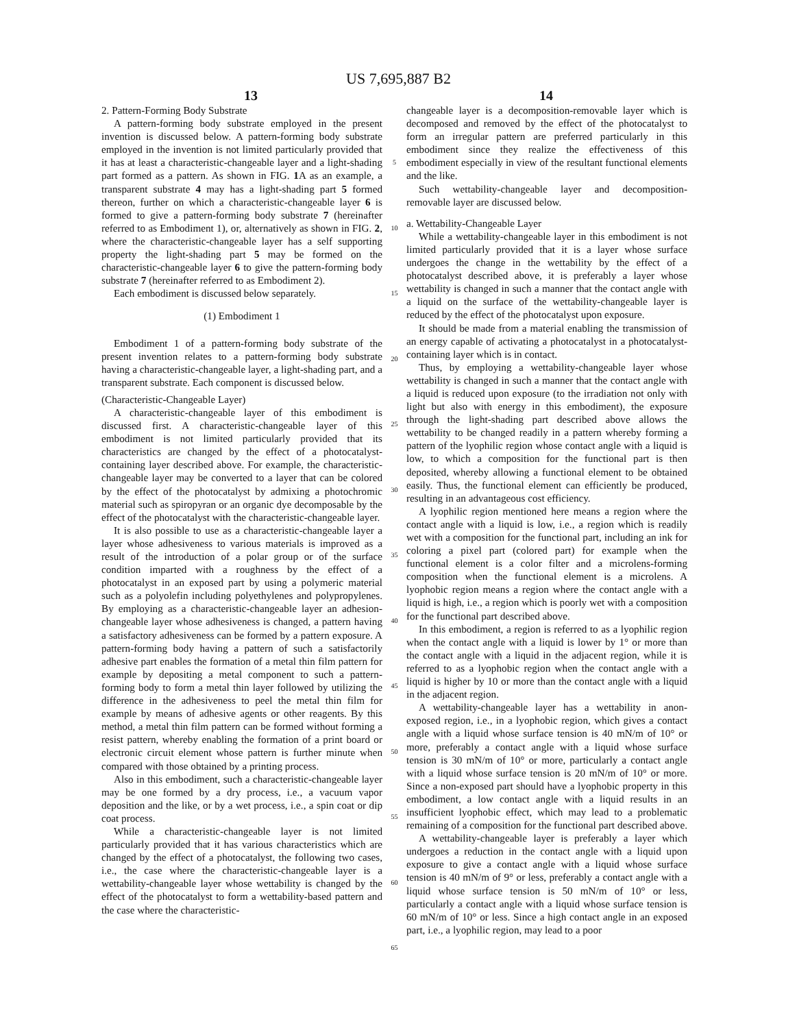US 7,695,887 B2
13 14
2. Pattern-Forming Body Substrate
A pattern-forming body substrate employed in the present invention is discussed below. A pattern-forming body substrate employed in the invention is not limited particularly provided that it has at least a characteristic-changeable layer and a light-shading part formed as a pattern. As shown in FIG. 1 A as an example, a transparent substrate 4 may has a light-shading part 5 formed thereon, further on which a characteristic-changeable layer 6 is formed to give a pattern-forming body substrate 7 (hereinafter referred to as Embodiment 1), or, alternatively as shown in FIG. 2, where the characteristic-changeable layer has a self supporting property the light-shading part 5 may be formed on the characteristic-changeable layer 6 to give the pattern-forming body substrate 7 (hereinafter referred to as Embodiment 2).
Each embodiment is discussed below separately.
(1) Embodiment 1
Embodiment 1 of a pattern-forming body substrate of the present invention relates to a pattern-forming body substrate having a characteristic-changeable layer, a light-shading part, and a transparent substrate. Each component is discussed below.
(Characteristic-Changeable Layer)
A characteristic-changeable layer of this embodiment is discussed first. A characteristic-changeable layer of this embodiment is not limited particularly provided that its characteristics are changed by the effect of a photocatalyst-containing layer described above. For example, the characteristic-changeable layer may be converted to a layer that can be colored by the effect of the photocatalyst by admixing a photochromic material such as spiropyran or an organic dye decomposable by the effect of the photocatalyst with the characteristic-changeable layer.
It is also possible to use as a characteristic-changeable layer a layer whose adhesiveness to various materials is improved as a result of the introduction of a polar group or of the surface condition imparted with a roughness by the effect of a photocatalyst in an exposed part by using a polymeric material such as a polyolefin including polyethylenes and polypropylenes. By employing as a characteristic-changeable layer an adhesion-changeable layer whose adhesiveness is changed, a pattern having a satisfactory adhesiveness can be formed by a pattern exposure. A pattern-forming body having a pattern of such a satisfactorily adhesive part enables the formation of a metal thin film pattern for example by depositing a metal component to such a pattern-forming body to form a metal thin layer followed by utilizing the difference in the adhesiveness to peel the metal thin film for example by means of adhesive agents or other reagents. By this method, a metal thin film pattern can be formed without forming a resist pattern, whereby enabling the formation of a print board or electronic circuit element whose pattern is further minute when compared with those obtained by a printing process.
Also in this embodiment, such a characteristic-changeable layer may be one formed by a dry process, i.e., a vacuum vapor deposition and the like, or by a wet process, i.e., a spin coat or dip coat process.
While a characteristic-changeable layer is not limited particularly provided that it has various characteristics which are changed by the effect of a photocatalyst, the following two cases, i.e., the case where the characteristic-changeable layer is a wettability-changeable layer whose wettability is changed by the effect of the photocatalyst to form a wettability-based pattern and the case where the characteristic-
5
10
15
20
25
30
35
40
45
50
55
60
65
changeable layer is a decomposition-removable layer which is decomposed and removed by the effect of the photocatalyst to form an irregular pattern are preferred particularly in this embodiment since they realize the effectiveness of this embodiment especially in view of the resultant functional elements and the like.
Such wettability-changeable layer and decomposition-removable layer are discussed below.
a. Wettability-Changeable Layer
While a wettability-changeable layer in this embodiment is not limited particularly provided that it is a layer whose surface undergoes the change in the wettability by the effect of a photocatalyst described above, it is preferably a layer whose wettability is changed in such a manner that the contact angle with a liquid on the surface of the wettability-changeable layer is reduced by the effect of the photocatalyst upon exposure.
It should be made from a material enabling the transmission of an energy capable of activating a photocatalyst in a photocatalyst-containing layer which is in contact.
Thus, by employing a wettability-changeable layer whose wettability is changed in such a manner that the contact angle with a liquid is reduced upon exposure (to the irradiation not only with light but also with energy in this embodiment), the exposure through the light-shading part described above allows the wettability to be changed readily in a pattern whereby forming a pattern of the lyophilic region whose contact angle with a liquid is low, to which a composition for the functional part is then deposited, whereby allowing a functional element to be obtained easily. Thus, the functional element can efficiently be produced, resulting in an advantageous cost efficiency.
A lyophilic region mentioned here means a region where the contact angle with a liquid is low, i.e., a region which is readily wet with a composition for the functional part, including an ink for coloring a pixel part (colored part) for example when the functional element is a color filter and a microlens-forming composition when the functional element is a microlens. A lyophobic region means a region where the contact angle with a liquid is high, i.e., a region which is poorly wet with a composition for the functional part described above.
In this embodiment, a region is referred to as a lyophilic region when the contact angle with a liquid is lower by 1° or more than the contact angle with a liquid in the adjacent region, while it is referred to as a lyophobic region when the contact angle with a liquid is higher by 10 or more than the contact angle with a liquid in the adjacent region.
A wettability-changeable layer has a wettability in anon-exposed region, i.e., in a lyophobic region, which gives a contact angle with a liquid whose surface tension is 40 mN/m of 10° or more, preferably a contact angle with a liquid whose surface tension is 30 mN/m of 10° or more, particularly a contact angle with a liquid whose surface tension is 20 mN/m of 10° or more. Since a non-exposed part should have a lyophobic property in this embodiment, a low contact angle with a liquid results in an insufficient lyophobic effect, which may lead to a problematic remaining of a composition for the functional part described above.
A wettability-changeable layer is preferably a layer which undergoes a reduction in the contact angle with a liquid upon exposure to give a contact angle with a liquid whose surface tension is 40 mN/m of 9° or less, preferably a contact angle with a liquid whose surface tension is 50 mN/m of 10° or less, particularly a contact angle with a liquid whose surface tension is 60 mN/m of 10° or less. Since a high contact angle in an exposed part, i.e., a lyophilic region, may lead to a poor